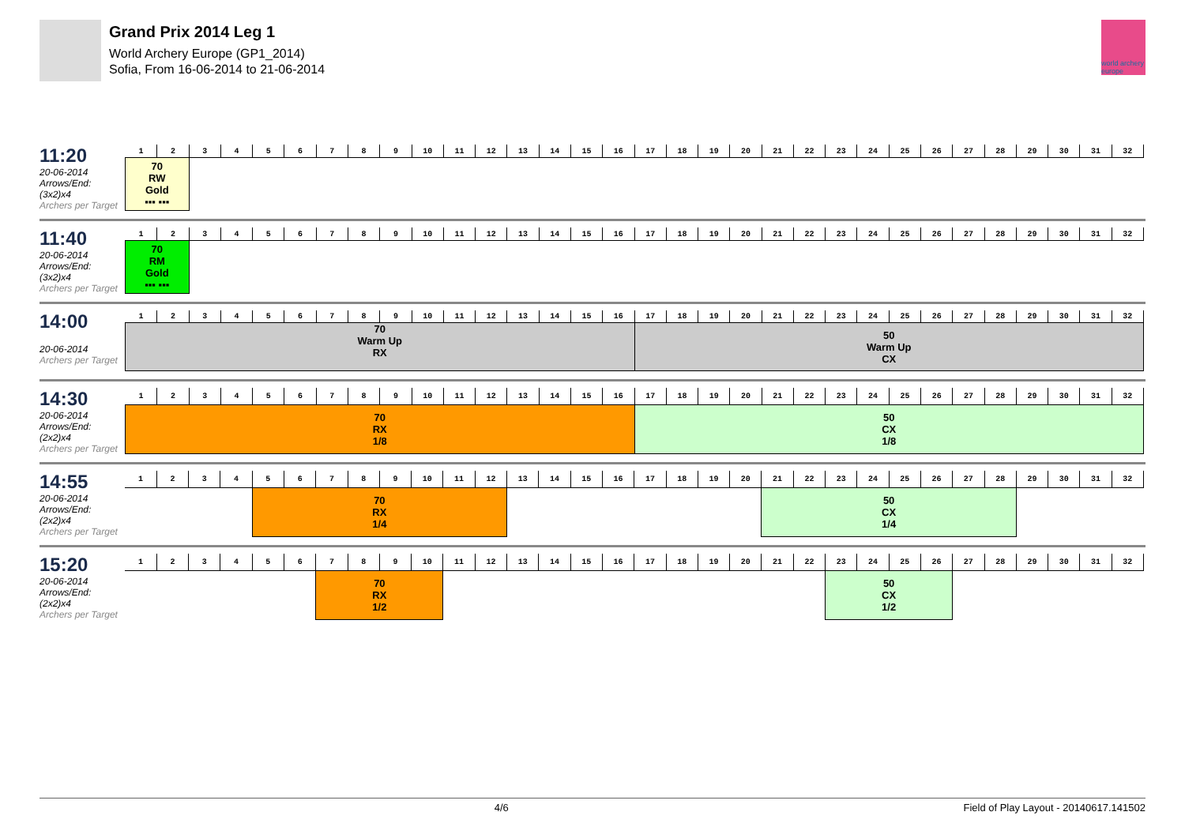Grand Prix 2014 Leg 1
World Archery Europe (GP1_2014)
Sofia, From 16-06-2014 to 21-06-2014
world archery europe
11:20
20-06-2014
Arrows/End: (3x2)x4
Archers per Target
| 1 | 2 | 3 | 4 | 5 | 6 | 7 | 8 | 9 | 10 | 11 | 12 | 13 | 14 | 15 | 16 | 17 | 18 | 19 | 20 | 21 | 22 | 23 | 24 | 25 | 26 | 27 | 28 | 29 | 30 | 31 | 32 |
| 70 RW Gold ▪▪▪ ▪▪▪ | | | | | | | | | | | | | | | | | | | | | | | | | | | | | | | |
11:40
20-06-2014
Arrows/End: (3x2)x4
Archers per Target
| 1 | 2 | 3 | 4 | 5 | 6 | 7 | 8 | 9 | 10 | 11 | 12 | 13 | 14 | 15 | 16 | 17 | 18 | 19 | 20 | 21 | 22 | 23 | 24 | 25 | 26 | 27 | 28 | 29 | 30 | 31 | 32 |
| 70 RM Gold ▪▪▪ ▪▪▪ | | | | | | | | | | | | | | | | | | | | | | | | | | | | | | | |
14:00
20-06-2014
Archers per Target
| 1 | 2 | 3 | 4 | 5 | 6 | 7 | 8 | 9 | 10 | 11 | 12 | 13 | 14 | 15 | 16 | 17 | 18 | 19 | 20 | 21 | 22 | 23 | 24 | 25 | 26 | 27 | 28 | 29 | 30 | 31 | 32 |
| 70 Warm Up RX | | | | | | | | | | | | | | | | 50 Warm Up CX | | | | | | | | | | | | | | | |
14:30
20-06-2014
Arrows/End: (2x2)x4
Archers per Target
| 1 | 2 | 3 | 4 | 5 | 6 | 7 | 8 | 9 | 10 | 11 | 12 | 13 | 14 | 15 | 16 | 17 | 18 | 19 | 20 | 21 | 22 | 23 | 24 | 25 | 26 | 27 | 28 | 29 | 30 | 31 | 32 |
| 70 RX 1/8 | | | | | | | | | | | | | | | | 50 CX 1/8 | | | | | | | | | | | | | | | |
14:55
20-06-2014
Arrows/End: (2x2)x4
Archers per Target
| 1 | 2 | 3 | 4 | 5 | 6 | 7 | 8 | 9 | 10 | 11 | 12 | 13 | 14 | 15 | 16 | 17 | 18 | 19 | 20 | 21 | 22 | 23 | 24 | 25 | 26 | 27 | 28 | 29 | 30 | 31 | 32 |
| | | | | 70 RX 1/4 | | | | | | | | | | | | | | | | 50 CX 1/4 | | | | | | | | | | | |
15:20
20-06-2014
Arrows/End: (2x2)x4
Archers per Target
| 1 | 2 | 3 | 4 | 5 | 6 | 7 | 8 | 9 | 10 | 11 | 12 | 13 | 14 | 15 | 16 | 17 | 18 | 19 | 20 | 21 | 22 | 23 | 24 | 25 | 26 | 27 | 28 | 29 | 30 | 31 | 32 |
| | | | | | | 70 RX 1/2 | | | | | | | | | | | | | | | | 50 CX 1/2 | | | | | | | | | |
4/6 Field of Play Layout - 20140617.141502